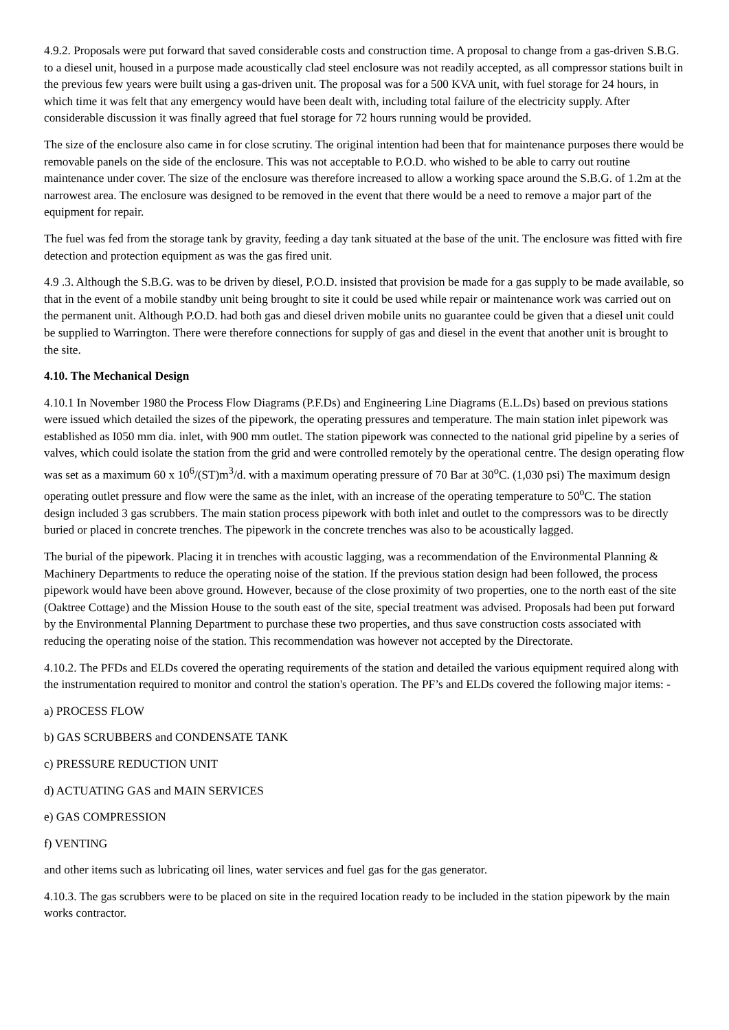4.9.2. Proposals were put forward that saved considerable costs and construction time. A proposal to change from a gas-driven S.B.G. to a diesel unit, housed in a purpose made acoustically clad steel enclosure was not readily accepted, as all compressor stations built in the previous few years were built using a gas-driven unit. The proposal was for a 500 KVA unit, with fuel storage for 24 hours, in which time it was felt that any emergency would have been dealt with, including total failure of the electricity supply. After considerable discussion it was finally agreed that fuel storage for 72 hours running would be provided.
The size of the enclosure also came in for close scrutiny. The original intention had been that for maintenance purposes there would be removable panels on the side of the enclosure. This was not acceptable to P.O.D. who wished to be able to carry out routine maintenance under cover. The size of the enclosure was therefore increased to allow a working space around the S.B.G. of 1.2m at the narrowest area. The enclosure was designed to be removed in the event that there would be a need to remove a major part of the equipment for repair.
The fuel was fed from the storage tank by gravity, feeding a day tank situated at the base of the unit. The enclosure was fitted with fire detection and protection equipment as was the gas fired unit.
4.9 .3. Although the S.B.G. was to be driven by diesel, P.O.D. insisted that provision be made for a gas supply to be made available, so that in the event of a mobile standby unit being brought to site it could be used while repair or maintenance work was carried out on the permanent unit. Although P.O.D. had both gas and diesel driven mobile units no guarantee could be given that a diesel unit could be supplied to Warrington. There were therefore connections for supply of gas and diesel in the event that another unit is brought to the site.
4.10. The Mechanical Design
4.10.1 In November 1980 the Process Flow Diagrams (P.F.Ds) and Engineering Line Diagrams (E.L.Ds) based on previous stations were issued which detailed the sizes of the pipework, the operating pressures and temperature. The main station inlet pipework was established as I050 mm dia. inlet, with 900 mm outlet. The station pipework was connected to the national grid pipeline by a series of valves, which could isolate the station from the grid and were controlled remotely by the operational centre. The design operating flow was set as a maximum 60 x 10<sup>6</sup>/(ST)m<sup>3</sup>/d. with a maximum operating pressure of 70 Bar at 30<sup>o</sup>C. (1,030 psi) The maximum design operating outlet pressure and flow were the same as the inlet, with an increase of the operating temperature to 50<sup>o</sup>C. The station design included 3 gas scrubbers. The main station process pipework with both inlet and outlet to the compressors was to be directly buried or placed in concrete trenches. The pipework in the concrete trenches was also to be acoustically lagged.
The burial of the pipework. Placing it in trenches with acoustic lagging, was a recommendation of the Environmental Planning & Machinery Departments to reduce the operating noise of the station. If the previous station design had been followed, the process pipework would have been above ground. However, because of the close proximity of two properties, one to the north east of the site (Oaktree Cottage) and the Mission House to the south east of the site, special treatment was advised. Proposals had been put forward by the Environmental Planning Department to purchase these two properties, and thus save construction costs associated with reducing the operating noise of the station. This recommendation was however not accepted by the Directorate.
4.10.2. The PFDs and ELDs covered the operating requirements of the station and detailed the various equipment required along with the instrumentation required to monitor and control the station's operation. The PF’s and ELDs covered the following major items: -
a) PROCESS FLOW
b) GAS SCRUBBERS and CONDENSATE TANK
c) PRESSURE REDUCTION UNIT
d) ACTUATING GAS and MAIN SERVICES
e) GAS COMPRESSION
f) VENTING
and other items such as lubricating oil lines, water services and fuel gas for the gas generator.
4.10.3. The gas scrubbers were to be placed on site in the required location ready to be included in the station pipework by the main works contractor.